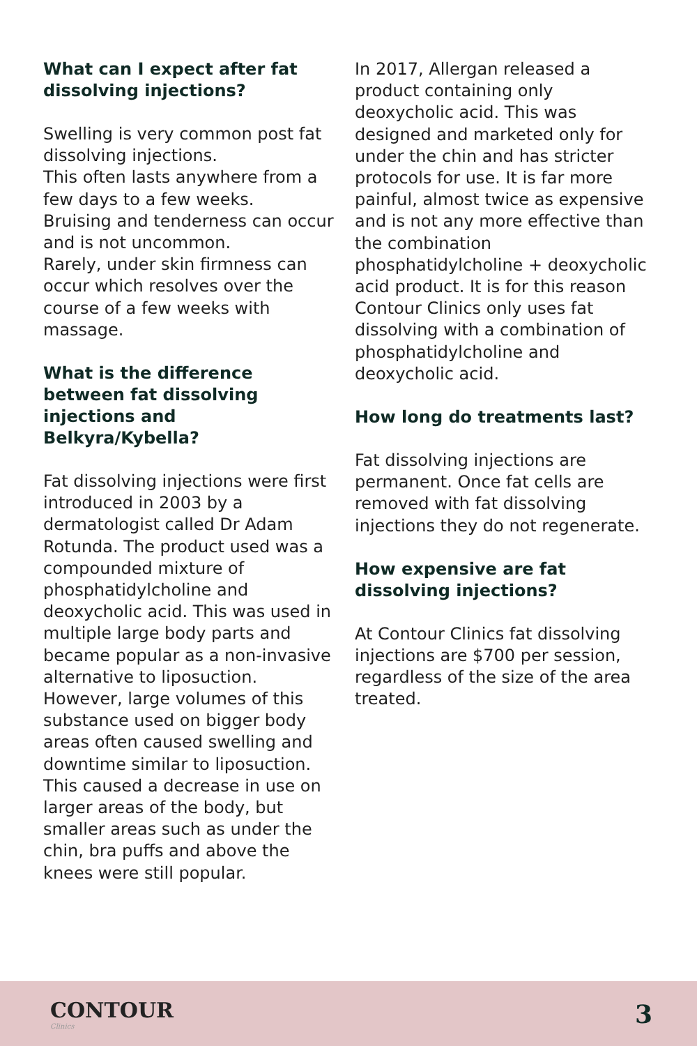What can I expect after fat dissolving injections?
Swelling is very common post fat dissolving injections.
This often lasts anywhere from a few days to a few weeks.
Bruising and tenderness can occur and is not uncommon.
Rarely, under skin firmness can occur which resolves over the course of a few weeks with massage.
What is the difference between fat dissolving injections and Belkyra/Kybella?
Fat dissolving injections were first introduced in 2003 by a dermatologist called Dr Adam Rotunda. The product used was a compounded mixture of phosphatidylcholine and deoxycholic acid. This was used in multiple large body parts and became popular as a non-invasive alternative to liposuction. However, large volumes of this substance used on bigger body areas often caused swelling and downtime similar to liposuction. This caused a decrease in use on larger areas of the body, but smaller areas such as under the chin, bra puffs and above the knees were still popular.
In 2017, Allergan released a product containing only deoxycholic acid. This was designed and marketed only for under the chin and has stricter protocols for use. It is far more painful, almost twice as expensive and is not any more effective than the combination phosphatidylcholine + deoxycholic acid product. It is for this reason Contour Clinics only uses fat dissolving with a combination of phosphatidylcholine and deoxycholic acid.
How long do treatments last?
Fat dissolving injections are permanent. Once fat cells are removed with fat dissolving injections they do not regenerate.
How expensive are fat dissolving injections?
At Contour Clinics fat dissolving injections are $700 per session, regardless of the size of the area treated.
CONTOUR
Clinics
3